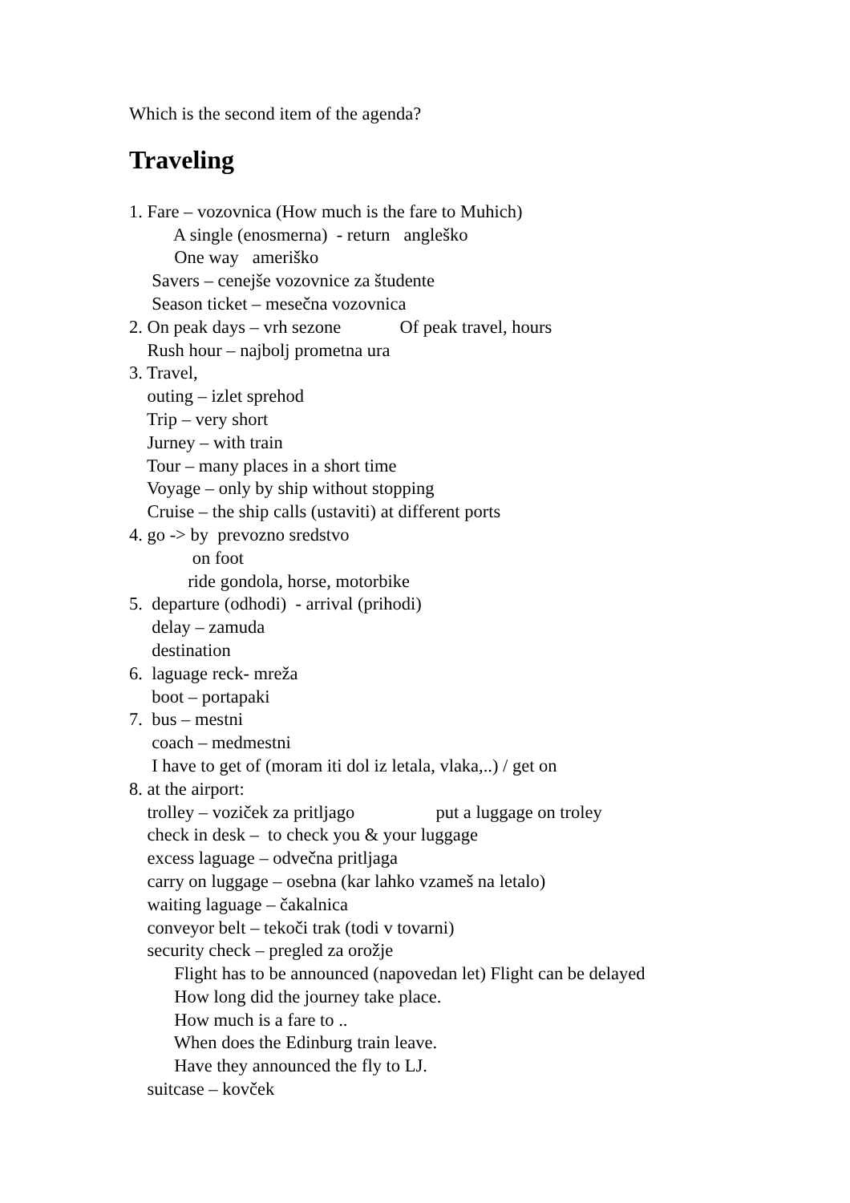Which is the second item of the agenda?
Traveling
1. Fare – vozovnica (How much is the fare to Muhich)
A single (enosmerna) - return angleško
One way ameriško
Savers – cenejše vozovnice za študente
Season ticket – mesečna vozovnica
2. On peak days – vrh sezone Of peak travel, hours
Rush hour – najbolj prometna ura
3. Travel,
outing – izlet sprehod
Trip – very short
Jurney – with train
Tour – many places in a short time
Voyage – only by ship without stopping
Cruise – the ship calls (ustaviti) at different ports
4. go -> by prevozno sredstvo
on foot
ride gondola, horse, motorbike
5. departure (odhodi) - arrival (prihodi)
delay – zamuda
destination
6. laguage reck- mreža
boot – portapaki
7. bus – mestni
coach – medmestni
I have to get of (moram iti dol iz letala, vlaka,..) / get on
8. at the airport:
trolley – voziček za pritljago put a luggage on troley
check in desk – to check you & your luggage
excess laguage – odvečna pritljaga
carry on luggage – osebna (kar lahko vzameš na letalo)
waiting laguage – čakalnica
conveyor belt – tekoči trak (todi v tovarni)
security check – pregled za orožje
Flight has to be announced (napovedan let) Flight can be delayed
How long did the journey take place.
How much is a fare to ..
When does the Edinburg train leave.
Have they announced the fly to LJ.
suitcase – kovček